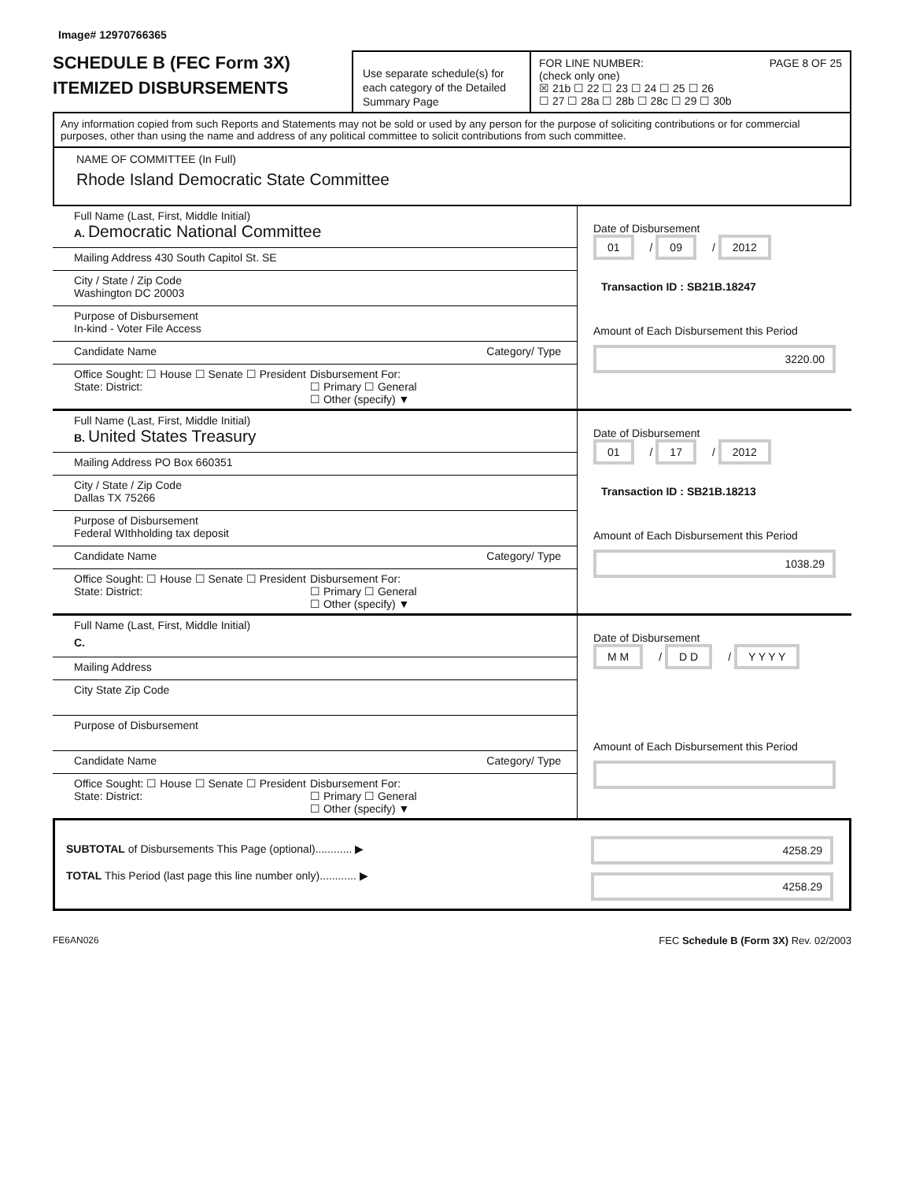Image# 12970766365
SCHEDULE B (FEC Form 3X)
ITEMIZED DISBURSEMENTS
Use separate schedule(s) for each category of the Detailed Summary Page
FOR LINE NUMBER: PAGE 8 OF 25
(check only one)
☒ 21b ☐ 22 ☐ 23 ☐ 24 ☐ 25 ☐ 26
☐ 27 ☐ 28a ☐ 28b ☐ 28c ☐ 29 ☐ 30b
Any information copied from such Reports and Statements may not be sold or used by any person for the purpose of soliciting contributions or for commercial purposes, other than using the name and address of any political committee to solicit contributions from such committee.
NAME OF COMMITTEE (In Full)
Rhode Island Democratic State Committee
Full Name (Last, First, Middle Initial)
A. Democratic National Committee
Mailing Address 430 South Capitol St. SE
City / State / Zip Code
Washington DC 20003
Purpose of Disbursement
In-kind - Voter File Access
Candidate Name Category/ Type
Office Sought: ☐ House ☐ Senate ☐ President
State: District:
Disbursement For:
☐ Primary ☐ General
☐ Other (specify) ▼
Date of Disbursement
01 / 09 / 2012
Transaction ID : SB21B.18247
Amount of Each Disbursement this Period
3220.00
Full Name (Last, First, Middle Initial)
B. United States Treasury
Mailing Address PO Box 660351
City / State / Zip Code
Dallas TX 75266
Purpose of Disbursement
Federal WIthholding tax deposit
Candidate Name Category/ Type
Office Sought: ☐ House ☐ Senate ☐ President
State: District:
Disbursement For:
☐ Primary ☐ General
☐ Other (specify) ▼
Date of Disbursement
01 / 17 / 2012
Transaction ID : SB21B.18213
Amount of Each Disbursement this Period
1038.29
Full Name (Last, First, Middle Initial)
C.
Mailing Address
City State Zip Code
Purpose of Disbursement
Candidate Name Category/ Type
Office Sought: ☐ House ☐ Senate ☐ President
State: District:
Disbursement For:
☐ Primary ☐ General
☐ Other (specify) ▼
Date of Disbursement
M M / D D / Y Y Y Y
Amount of Each Disbursement this Period
SUBTOTAL of Disbursements This Page (optional)............ ▶
TOTAL This Period (last page this line number only)............ ▶
4258.29
4258.29
FE6AN026 FEC Schedule B (Form 3X) Rev. 02/2003